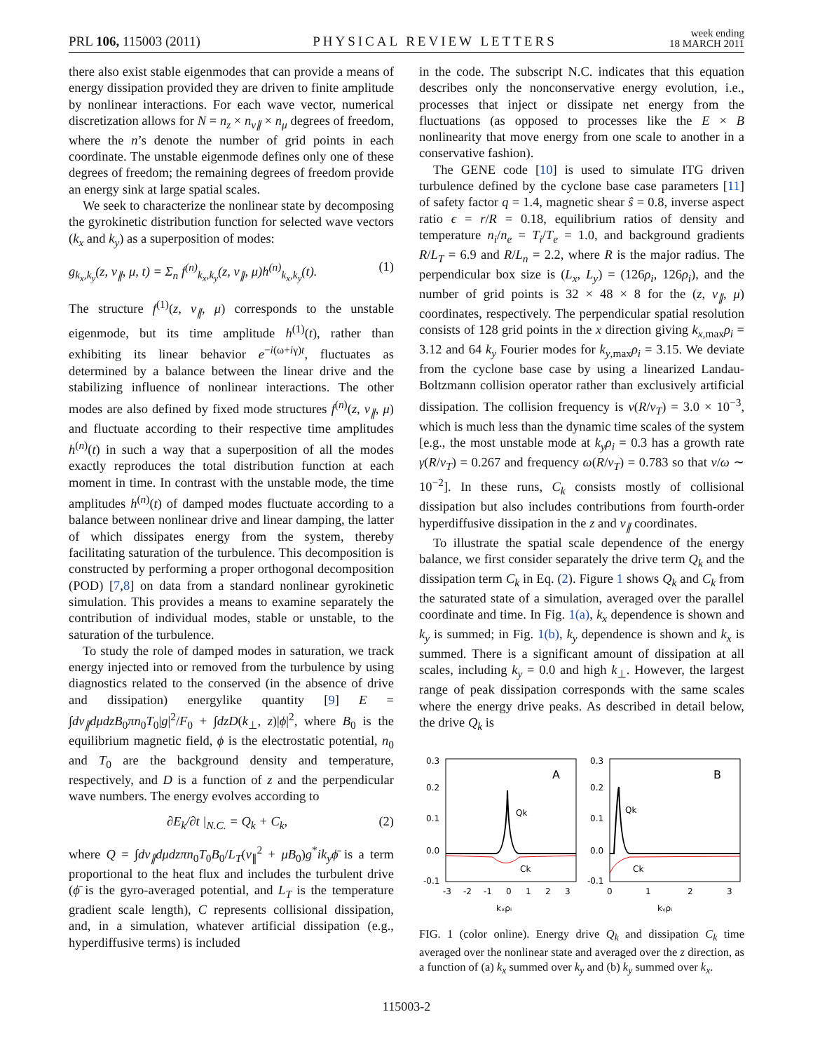PRL 106, 115003 (2011) PHYSICAL REVIEW LETTERS week ending
18 MARCH 2011
there also exist stable eigenmodes that can provide a means of energy dissipation provided they are driven to finite amplitude by nonlinear interactions. For each wave vector, numerical discretization allows for N = n<sub>z</sub> × n<sub>v∥</sub> × n<sub>μ</sub> degrees of freedom, where the n’s denote the number of grid points in each coordinate. The unstable eigenmode defines only one of these degrees of freedom; the remaining degrees of freedom provide an energy sink at large spatial scales.
We seek to characterize the nonlinear state by decomposing the gyrokinetic distribution function for selected wave vectors (k<sub>x</sub> and k<sub>y</sub>) as a superposition of modes:
g<sub>k<sub>x</sub>,k<sub>y</sub></sub>(z, v<sub>∥</sub>, μ, t) = Σ<sub>n</sub> f<sup>(n)</sup><sub>k<sub>x</sub>,k<sub>y</sub></sub>(z, v<sub>∥</sub>, μ)h<sup>(n)</sup><sub>k<sub>x</sub>,k<sub>y</sub></sub>(t). (1)
The structure f<sup>(1)</sup>(z, v<sub>∥</sub>, μ) corresponds to the unstable eigenmode, but its time amplitude h<sup>(1)</sup>(t), rather than exhibiting its linear behavior e<sup>−i(ω+iγ)t</sup>, fluctuates as determined by a balance between the linear drive and the stabilizing influence of nonlinear interactions. The other modes are also defined by fixed mode structures f<sup>(n)</sup>(z, v<sub>∥</sub>, μ) and fluctuate according to their respective time amplitudes h<sup>(n)</sup>(t) in such a way that a superposition of all the modes exactly reproduces the total distribution function at each moment in time. In contrast with the unstable mode, the time amplitudes h<sup>(n)</sup>(t) of damped modes fluctuate according to a balance between nonlinear drive and linear damping, the latter of which dissipates energy from the system, thereby facilitating saturation of the turbulence. This decomposition is constructed by performing a proper orthogonal decomposition (POD) [7,8] on data from a standard nonlinear gyrokinetic simulation. This provides a means to examine separately the contribution of individual modes, stable or unstable, to the saturation of the turbulence.
To study the role of damped modes in saturation, we track energy injected into or removed from the turbulence by using diagnostics related to the conserved (in the absence of drive and dissipation) energylike quantity [9] E = ∫dv<sub>∥</sub>dμdzB<sub>0</sub>πn<sub>0</sub>T<sub>0</sub>|g|<sup>2</sup>/F<sub>0</sub> + ∫dzD(k<sub>⊥</sub>, z)|ϕ|<sup>2</sup>, where B<sub>0</sub> is the equilibrium magnetic field, ϕ is the electrostatic potential, n<sub>0</sub> and T<sub>0</sub> are the background density and temperature, respectively, and D is a function of z and the perpendicular wave numbers. The energy evolves according to
∂E<sub>k</sub>/∂t |<sub>N.C.</sub> = Q<sub>k</sub> + C<sub>k</sub>, (2)
where Q = ∫dv<sub>∥</sub>dμdzπn<sub>0</sub>T<sub>0</sub>B<sub>0</sub>/L<sub>T</sub>(v<sub>∥</sub><sup>2</sup> + μB<sub>0</sub>)g<sup>*</sup>ik<sub>y</sub>ϕ̄ is a term proportional to the heat flux and includes the turbulent drive (ϕ̄ is the gyro-averaged potential, and L<sub>T</sub> is the temperature gradient scale length), C represents collisional dissipation, and, in a simulation, whatever artificial dissipation (e.g., hyperdiffusive terms) is included
in the code. The subscript N.C. indicates that this equation describes only the nonconservative energy evolution, i.e., processes that inject or dissipate net energy from the fluctuations (as opposed to processes like the E × B nonlinearity that move energy from one scale to another in a conservative fashion).
The GENE code [10] is used to simulate ITG driven turbulence defined by the cyclone base case parameters [11] of safety factor q = 1.4, magnetic shear ŝ = 0.8, inverse aspect ratio ϵ = r/R = 0.18, equilibrium ratios of density and temperature n<sub>i</sub>/n<sub>e</sub> = T<sub>i</sub>/T<sub>e</sub> = 1.0, and background gradients R/L<sub>T</sub> = 6.9 and R/L<sub>n</sub> = 2.2, where R is the major radius. The perpendicular box size is (L<sub>x</sub>, L<sub>y</sub>) = (126ρ<sub>i</sub>, 126ρ<sub>i</sub>), and the number of grid points is 32 × 48 × 8 for the (z, v<sub>∥</sub>, μ) coordinates, respectively. The perpendicular spatial resolution consists of 128 grid points in the x direction giving k<sub>x,max</sub>ρ<sub>i</sub> = 3.12 and 64 k<sub>y</sub> Fourier modes for k<sub>y,max</sub>ρ<sub>i</sub> = 3.15. We deviate from the cyclone base case by using a linearized Landau-Boltzmann collision operator rather than exclusively artificial dissipation. The collision frequency is ν(R/v<sub>T</sub>) = 3.0 × 10<sup>−3</sup>, which is much less than the dynamic time scales of the system [e.g., the most unstable mode at k<sub>y</sub>ρ<sub>i</sub> = 0.3 has a growth rate γ(R/v<sub>T</sub>) = 0.267 and frequency ω(R/v<sub>T</sub>) = 0.783 so that ν/ω ∼ 10<sup>−2</sup>]. In these runs, C<sub>k</sub> consists mostly of collisional dissipation but also includes contributions from fourth-order hyperdiffusive dissipation in the z and v<sub>∥</sub> coordinates.
To illustrate the spatial scale dependence of the energy balance, we first consider separately the drive term Q<sub>k</sub> and the dissipation term C<sub>k</sub> in Eq. (2). Figure 1 shows Q<sub>k</sub> and C<sub>k</sub> from the saturated state of a simulation, averaged over the parallel coordinate and time. In Fig. 1(a), k<sub>x</sub> dependence is shown and k<sub>y</sub> is summed; in Fig. 1(b), k<sub>y</sub> dependence is shown and k<sub>x</sub> is summed. There is a significant amount of dissipation at all scales, including k<sub>y</sub> = 0.0 and high k<sub>⊥</sub>. However, the largest range of peak dissipation corresponds with the same scales where the energy drive peaks. As described in detail below, the drive Q<sub>k</sub> is
0.3
0.2
0.1
0.0
-0.1
0.3
0.2
0.1
0.0
-0.1
A
B
Qk
Qk
Ck
Ck
-3
-2
-1
0
1
2
3
0
1
2
3
kₓρᵢ
kᵧρᵢ
FIG. 1 (color online). Energy drive Q<sub>k</sub> and dissipation C<sub>k</sub> time averaged over the nonlinear state and averaged over the z direction, as a function of (a) k<sub>x</sub> summed over k<sub>y</sub> and (b) k<sub>y</sub> summed over k<sub>x</sub>.
115003-2